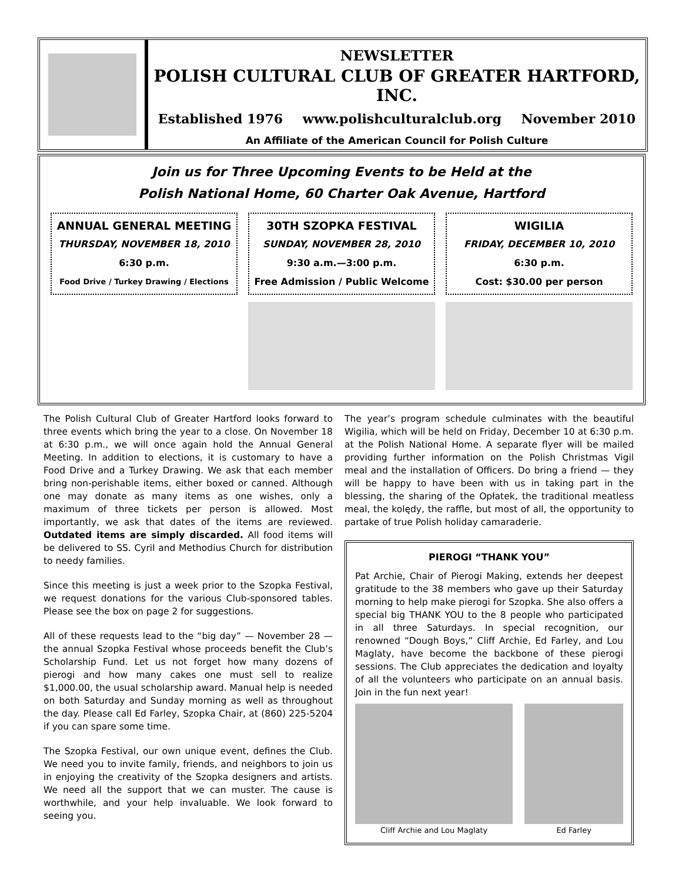NEWSLETTER
POLISH CULTURAL CLUB OF GREATER HARTFORD, INC.
Established 1976 www.polishculturalclub.org November 2010
An Affiliate of the American Council for Polish Culture
Join us for Three Upcoming Events to be Held at the
Polish National Home, 60 Charter Oak Avenue, Hartford
ANNUAL GENERAL MEETING
THURSDAY, NOVEMBER 18, 2010
6:30 p.m.
Food Drive / Turkey Drawing / Elections
30TH SZOPKA FESTIVAL
SUNDAY, NOVEMBER 28, 2010
9:30 a.m.—3:00 p.m.
Free Admission / Public Welcome
WIGILIA
FRIDAY, DECEMBER 10, 2010
6:30 p.m.
Cost: $30.00 per person
The Polish Cultural Club of Greater Hartford looks forward to three events which bring the year to a close. On November 18 at 6:30 p.m., we will once again hold the Annual General Meeting. In addition to elections, it is customary to have a Food Drive and a Turkey Drawing. We ask that each member bring non-perishable items, either boxed or canned. Although one may donate as many items as one wishes, only a maximum of three tickets per person is allowed. Most importantly, we ask that dates of the items are reviewed. Outdated items are simply discarded. All food items will be delivered to SS. Cyril and Methodius Church for distribution to needy families.
Since this meeting is just a week prior to the Szopka Festival, we request donations for the various Club-sponsored tables. Please see the box on page 2 for suggestions.
All of these requests lead to the “big day” — November 28 — the annual Szopka Festival whose proceeds benefit the Club’s Scholarship Fund. Let us not forget how many dozens of pierogi and how many cakes one must sell to realize $1,000.00, the usual scholarship award. Manual help is needed on both Saturday and Sunday morning as well as throughout the day. Please call Ed Farley, Szopka Chair, at (860) 225-5204 if you can spare some time.
The Szopka Festival, our own unique event, defines the Club. We need you to invite family, friends, and neighbors to join us in enjoying the creativity of the Szopka designers and artists. We need all the support that we can muster. The cause is worthwhile, and your help invaluable. We look forward to seeing you.
The year’s program schedule culminates with the beautiful Wigilia, which will be held on Friday, December 10 at 6:30 p.m. at the Polish National Home. A separate flyer will be mailed providing further information on the Polish Christmas Vigil meal and the installation of Officers. Do bring a friend — they will be happy to have been with us in taking part in the blessing, the sharing of the Opłatek, the traditional meatless meal, the kolędy, the raffle, but most of all, the opportunity to partake of true Polish holiday camaraderie.
PIEROGI “THANK YOU”
Pat Archie, Chair of Pierogi Making, extends her deepest gratitude to the 38 members who gave up their Saturday morning to help make pierogi for Szopka. She also offers a special big THANK YOU to the 8 people who participated in all three Saturdays. In special recognition, our renowned “Dough Boys,” Cliff Archie, Ed Farley, and Lou Maglaty, have become the backbone of these pierogi sessions. The Club appreciates the dedication and loyalty of all the volunteers who participate on an annual basis. Join in the fun next year!
Cliff Archie and Lou Maglaty Ed Farley